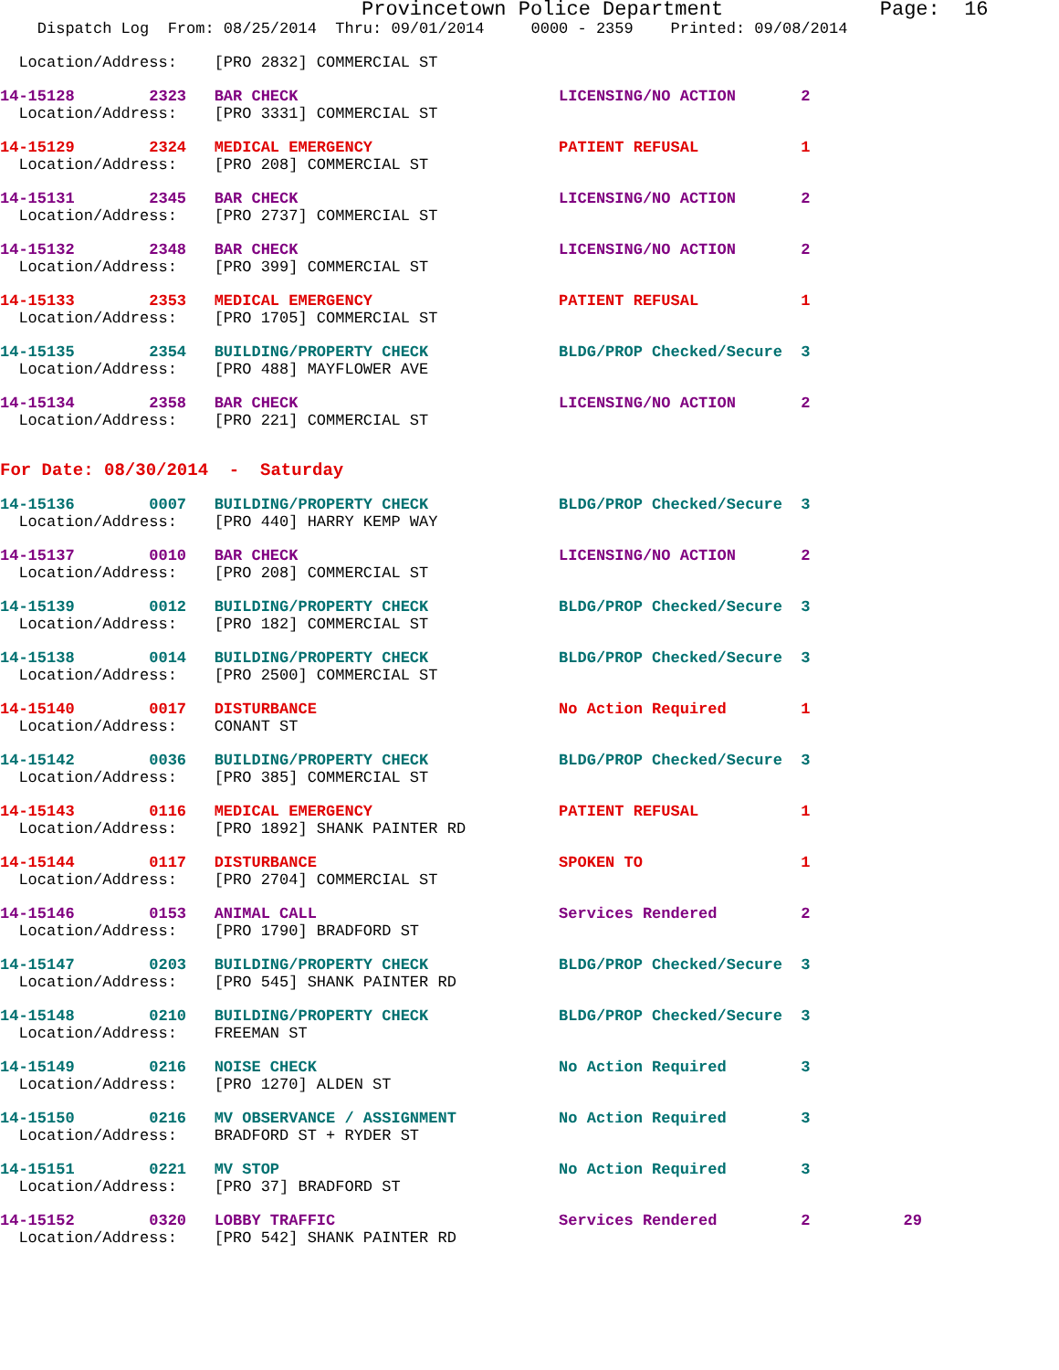Provincetown Police Department             Page:  16
    Dispatch Log  From: 08/25/2014  Thru: 09/01/2014     0000 - 2359    Printed: 09/08/2014
  Location/Address:    [PRO 2832] COMMERCIAL ST
14-15128        2323   BAR CHECK                            LICENSING/NO ACTION       2
  Location/Address:    [PRO 3331] COMMERCIAL ST
14-15129        2324   MEDICAL EMERGENCY                    PATIENT REFUSAL           1
  Location/Address:    [PRO 208] COMMERCIAL ST
14-15131        2345   BAR CHECK                            LICENSING/NO ACTION       2
  Location/Address:    [PRO 2737] COMMERCIAL ST
14-15132        2348   BAR CHECK                            LICENSING/NO ACTION       2
  Location/Address:    [PRO 399] COMMERCIAL ST
14-15133        2353   MEDICAL EMERGENCY                    PATIENT REFUSAL           1
  Location/Address:    [PRO 1705] COMMERCIAL ST
14-15135        2354   BUILDING/PROPERTY CHECK              BLDG/PROP Checked/Secure  3
  Location/Address:    [PRO 488] MAYFLOWER AVE
14-15134        2358   BAR CHECK                            LICENSING/NO ACTION       2
  Location/Address:    [PRO 221] COMMERCIAL ST
For Date: 08/30/2014  -  Saturday
14-15136        0007   BUILDING/PROPERTY CHECK              BLDG/PROP Checked/Secure  3
  Location/Address:    [PRO 440] HARRY KEMP WAY
14-15137        0010   BAR CHECK                            LICENSING/NO ACTION       2
  Location/Address:    [PRO 208] COMMERCIAL ST
14-15139        0012   BUILDING/PROPERTY CHECK              BLDG/PROP Checked/Secure  3
  Location/Address:    [PRO 182] COMMERCIAL ST
14-15138        0014   BUILDING/PROPERTY CHECK              BLDG/PROP Checked/Secure  3
  Location/Address:    [PRO 2500] COMMERCIAL ST
14-15140        0017   DISTURBANCE                          No Action Required        1
  Location/Address:    CONANT ST
14-15142        0036   BUILDING/PROPERTY CHECK              BLDG/PROP Checked/Secure  3
  Location/Address:    [PRO 385] COMMERCIAL ST
14-15143        0116   MEDICAL EMERGENCY                    PATIENT REFUSAL           1
  Location/Address:    [PRO 1892] SHANK PAINTER RD
14-15144        0117   DISTURBANCE                          SPOKEN TO                 1
  Location/Address:    [PRO 2704] COMMERCIAL ST
14-15146        0153   ANIMAL CALL                          Services Rendered         2
  Location/Address:    [PRO 1790] BRADFORD ST
14-15147        0203   BUILDING/PROPERTY CHECK              BLDG/PROP Checked/Secure  3
  Location/Address:    [PRO 545] SHANK PAINTER RD
14-15148        0210   BUILDING/PROPERTY CHECK              BLDG/PROP Checked/Secure  3
  Location/Address:    FREEMAN ST
14-15149        0216   NOISE CHECK                          No Action Required        3
  Location/Address:    [PRO 1270] ALDEN ST
14-15150        0216   MV OBSERVANCE / ASSIGNMENT           No Action Required        3
  Location/Address:    BRADFORD ST + RYDER ST
14-15151        0221   MV STOP                              No Action Required        3
  Location/Address:    [PRO 37] BRADFORD ST
14-15152        0320   LOBBY TRAFFIC                        Services Rendered         2          29
  Location/Address:    [PRO 542] SHANK PAINTER RD